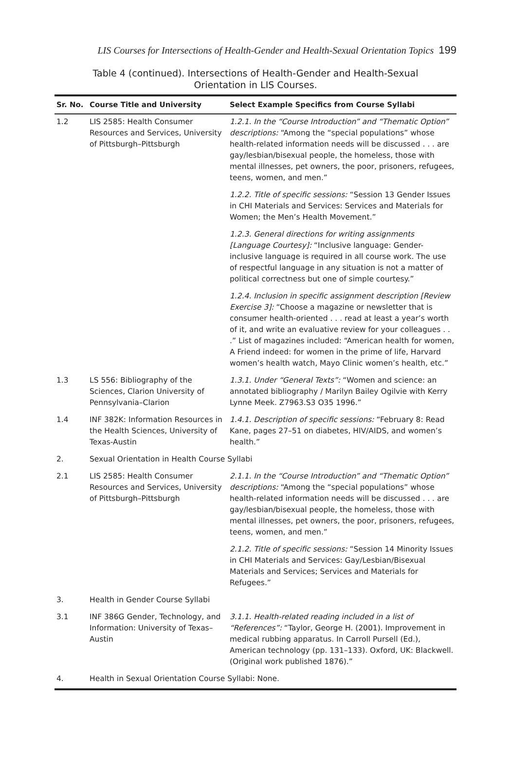LIS Courses for Intersections of Health-Gender and Health-Sexual Orientation Topics 199
Table 4 (continued). Intersections of Health-Gender and Health-Sexual
Orientation in LIS Courses.
| Sr. No. | Course Title and University | Select Example Specifics from Course Syllabi |
| --- | --- | --- |
| 1.2 | LIS 2585: Health Consumer Resources and Services, University of Pittsburgh–Pittsburgh | 1.2.1. In the “Course Introduction” and “Thematic Option” descriptions: “Among the “special populations” whose health-related information needs will be discussed . . . are gay/lesbian/bisexual people, the homeless, those with mental illnesses, pet owners, the poor, prisoners, refugees, teens, women, and men.” |
| | | 1.2.2. Title of specific sessions: “Session 13 Gender Issues in CHI Materials and Services: Services and Materials for Women; the Men’s Health Movement.” |
| | | 1.2.3. General directions for writing assignments [Language Courtesy]: “Inclusive language: Gender-inclusive language is required in all course work. The use of respectful language in any situation is not a matter of political correctness but one of simple courtesy.” |
| | | 1.2.4. Inclusion in specific assignment description [Review Exercise 3]: “Choose a magazine or newsletter that is consumer health-oriented . . . read at least a year’s worth of it, and write an evaluative review for your colleagues . . .” List of magazines included: “American health for women, A Friend indeed: for women in the prime of life, Harvard women’s health watch, Mayo Clinic women’s health, etc.” |
| 1.3 | LS 556: Bibliography of the Sciences, Clarion University of Pennsylvania–Clarion | 1.3.1. Under “General Texts”: “Women and science: an annotated bibliography / Marilyn Bailey Ogilvie with Kerry Lynne Meek. Z7963.S3 O35 1996.” |
| 1.4 | INF 382K: Information Resources in the Health Sciences, University of Texas-Austin | 1.4.1. Description of specific sessions: “February 8: Read Kane, pages 27–51 on diabetes, HIV/AIDS, and women’s health.” |
| 2. | Sexual Orientation in Health Course Syllabi | |
| 2.1 | LIS 2585: Health Consumer Resources and Services, University of Pittsburgh–Pittsburgh | 2.1.1. In the “Course Introduction” and “Thematic Option” descriptions: “Among the “special populations” whose health-related information needs will be discussed . . . are gay/lesbian/bisexual people, the homeless, those with mental illnesses, pet owners, the poor, prisoners, refugees, teens, women, and men.” |
| | | 2.1.2. Title of specific sessions: “Session 14 Minority Issues in CHI Materials and Services: Gay/Lesbian/Bisexual Materials and Services; Services and Materials for Refugees.” |
| 3. | Health in Gender Course Syllabi | |
| 3.1 | INF 386G Gender, Technology, and Information: University of Texas–Austin | 3.1.1. Health-related reading included in a list of “References”: “Taylor, George H. (2001). Improvement in medical rubbing apparatus. In Carroll Pursell (Ed.), American technology (pp. 131–133). Oxford, UK: Blackwell. (Original work published 1876).” |
| 4. | Health in Sexual Orientation Course Syllabi: None. | |